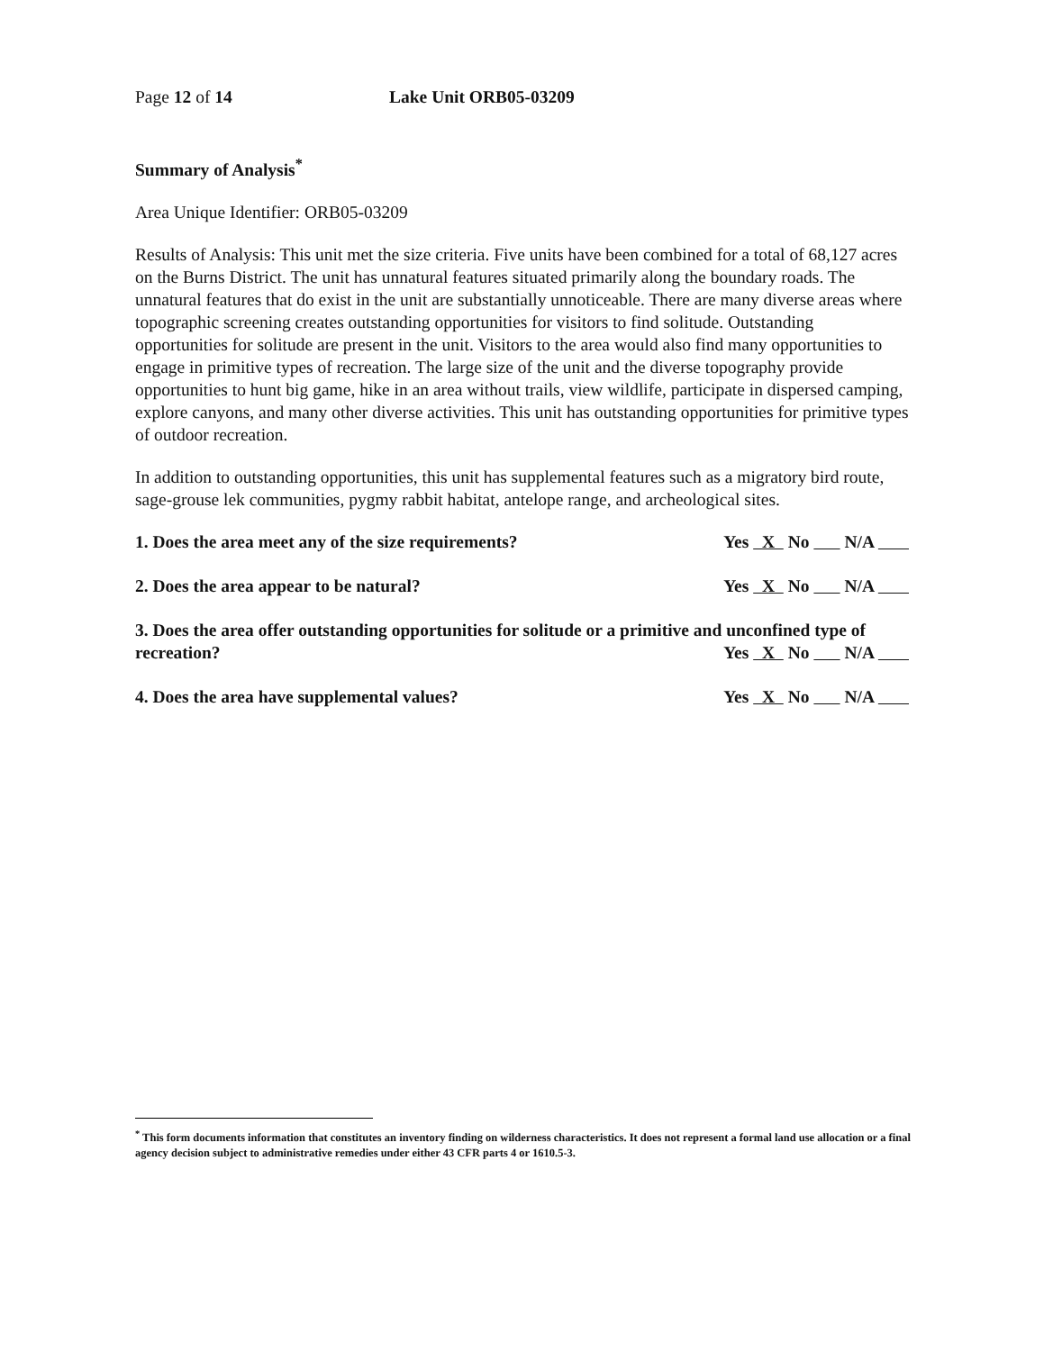Page 12 of 14 Lake Unit ORB05-03209
Summary of Analysis<sup>*</sup>
Area Unique Identifier: ORB05-03209
Results of Analysis: This unit met the size criteria. Five units have been combined for a total of 68,127 acres on the Burns District. The unit has unnatural features situated primarily along the boundary roads. The unnatural features that do exist in the unit are substantially unnoticeable. There are many diverse areas where topographic screening creates outstanding opportunities for visitors to find solitude. Outstanding opportunities for solitude are present in the unit. Visitors to the area would also find many opportunities to engage in primitive types of recreation. The large size of the unit and the diverse topography provide opportunities to hunt big game, hike in an area without trails, view wildlife, participate in dispersed camping, explore canyons, and many other diverse activities. This unit has outstanding opportunities for primitive types of outdoor recreation.
In addition to outstanding opportunities, this unit has supplemental features such as a migratory bird route, sage-grouse lek communities, pygmy rabbit habitat, antelope range, and archeological sites.
1. Does the area meet any of the size requirements? Yes X No N/A
2. Does the area appear to be natural? Yes X No N/A
3. Does the area offer outstanding opportunities for solitude or a primitive and unconfined type of recreation?
Yes X No N/A
4. Does the area have supplemental values? Yes X No N/A
<sup>*</sup> This form documents information that constitutes an inventory finding on wilderness characteristics. It does not represent a formal land use allocation or a final agency decision subject to administrative remedies under either 43 CFR parts 4 or 1610.5-3.